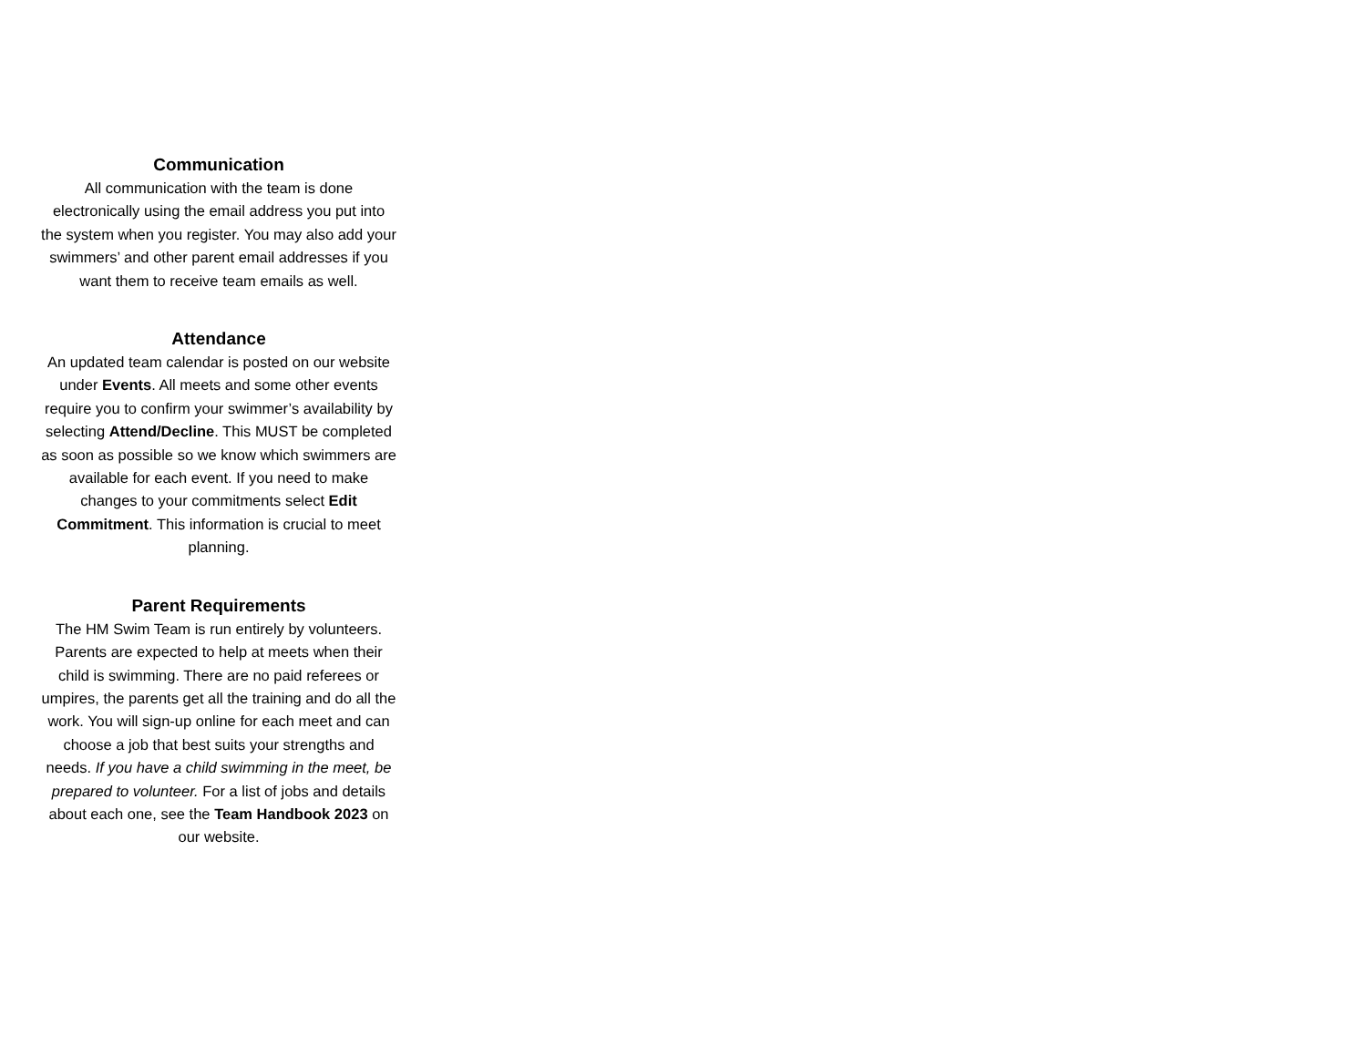Communication
All communication with the team is done electronically using the email address you put into the system when you register. You may also add your swimmers’ and other parent email addresses if you want them to receive team emails as well.
Attendance
An updated team calendar is posted on our website under Events. All meets and some other events require you to confirm your swimmer’s availability by selecting Attend/Decline. This MUST be completed as soon as possible so we know which swimmers are available for each event. If you need to make changes to your commitments select Edit Commitment. This information is crucial to meet planning.
Parent Requirements
The HM Swim Team is run entirely by volunteers. Parents are expected to help at meets when their child is swimming. There are no paid referees or umpires, the parents get all the training and do all the work. You will sign-up online for each meet and can choose a job that best suits your strengths and needs. If you have a child swimming in the meet, be prepared to volunteer. For a list of jobs and details about each one, see the Team Handbook 2023 on our website.